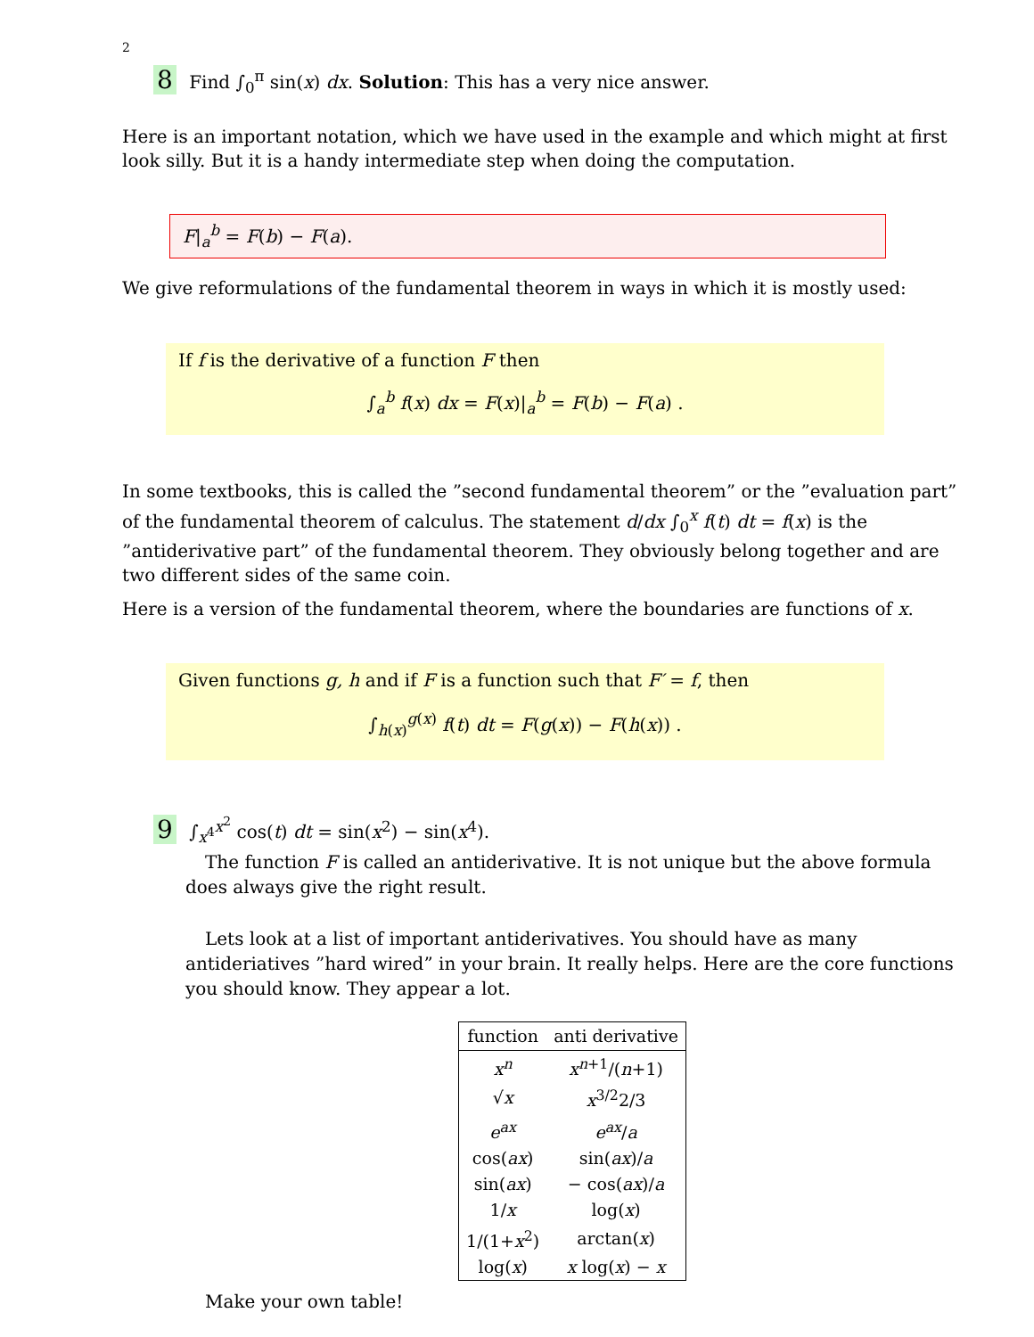2
8 Find ∫<sub>0</sub><sup>π</sup> sin(x) dx. Solution: This has a very nice answer.
Here is an important notation, which we have used in the example and which might at first look silly. But it is a handy intermediate step when doing the computation.
F|<sub>a</sub><sup>b</sup> = F(b) − F(a).
We give reformulations of the fundamental theorem in ways in which it is mostly used:
If f is the derivative of a function F then
∫<sub>a</sub><sup>b</sup> f(x) dx = F(x)|<sub>a</sub><sup>b</sup> = F(b) − F(a) .
In some textbooks, this is called the ”second fundamental theorem” or the ”evaluation part” of the fundamental theorem of calculus. The statement d/dx ∫<sub>0</sub><sup>x</sup> f(t) dt = f(x) is the ”antiderivative part” of the fundamental theorem. They obviously belong together and are two different sides of the same coin.
Here is a version of the fundamental theorem, where the boundaries are functions of x.
Given functions g, h and if F is a function such that F′ = f, then
∫<sub>h(x)</sub><sup>g(x)</sup> f(t) dt = F(g(x)) − F(h(x)) .
9 ∫<sub>x<sup>4</sup></sub><sup>x<sup>2</sup></sup> cos(t) dt = sin(x<sup>2</sup>) − sin(x<sup>4</sup>).
The function F is called an antiderivative. It is not unique but the above formula does always give the right result.
Lets look at a list of important antiderivatives. You should have as many antideriatives ”hard wired” in your brain. It really helps. Here are the core functions you should know. They appear a lot.
| function | anti derivative |
| --- | --- |
| x<sup>n</sup> | x<sup>n+1</sup>/( n +1) |
| √ x | x<sup>3/2</sup>2/3 |
| e<sup>ax</sup> | e<sup>ax</sup> / a |
| cos( ax ) | sin( ax )/ a |
| sin( ax ) | − cos( ax )/ a |
| 1/ x | log( x ) |
| 1/(1+ x<sup>2</sup>) | arctan( x ) |
| log( x ) | x log( x ) − x |
Make your own table!